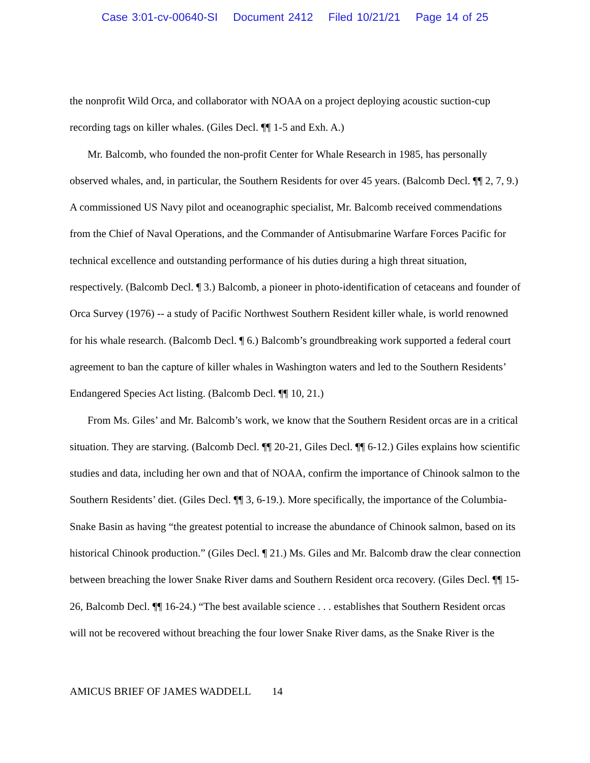Case 3:01-cv-00640-SI Document 2412 Filed 10/21/21 Page 14 of 25
the nonprofit Wild Orca, and collaborator with NOAA on a project deploying acoustic suction-cup recording tags on killer whales. (Giles Decl. ¶¶ 1-5 and Exh. A.)
Mr. Balcomb, who founded the non-profit Center for Whale Research in 1985, has personally observed whales, and, in particular, the Southern Residents for over 45 years. (Balcomb Decl. ¶¶ 2, 7, 9.) A commissioned US Navy pilot and oceanographic specialist, Mr. Balcomb received commendations from the Chief of Naval Operations, and the Commander of Antisubmarine Warfare Forces Pacific for technical excellence and outstanding performance of his duties during a high threat situation, respectively. (Balcomb Decl. ¶ 3.) Balcomb, a pioneer in photo-identification of cetaceans and founder of Orca Survey (1976) -- a study of Pacific Northwest Southern Resident killer whale, is world renowned for his whale research. (Balcomb Decl. ¶ 6.) Balcomb’s groundbreaking work supported a federal court agreement to ban the capture of killer whales in Washington waters and led to the Southern Residents’ Endangered Species Act listing. (Balcomb Decl. ¶¶ 10, 21.)
From Ms. Giles’ and Mr. Balcomb’s work, we know that the Southern Resident orcas are in a critical situation. They are starving. (Balcomb Decl. ¶¶ 20-21, Giles Decl. ¶¶ 6-12.) Giles explains how scientific studies and data, including her own and that of NOAA, confirm the importance of Chinook salmon to the Southern Residents’ diet. (Giles Decl. ¶¶ 3, 6-19.). More specifically, the importance of the Columbia-Snake Basin as having “the greatest potential to increase the abundance of Chinook salmon, based on its historical Chinook production.” (Giles Decl. ¶ 21.) Ms. Giles and Mr. Balcomb draw the clear connection between breaching the lower Snake River dams and Southern Resident orca recovery. (Giles Decl. ¶¶ 15-26, Balcomb Decl. ¶¶ 16-24.) “The best available science . . . establishes that Southern Resident orcas will not be recovered without breaching the four lower Snake River dams, as the Snake River is the
AMICUS BRIEF OF JAMES WADDELL 14